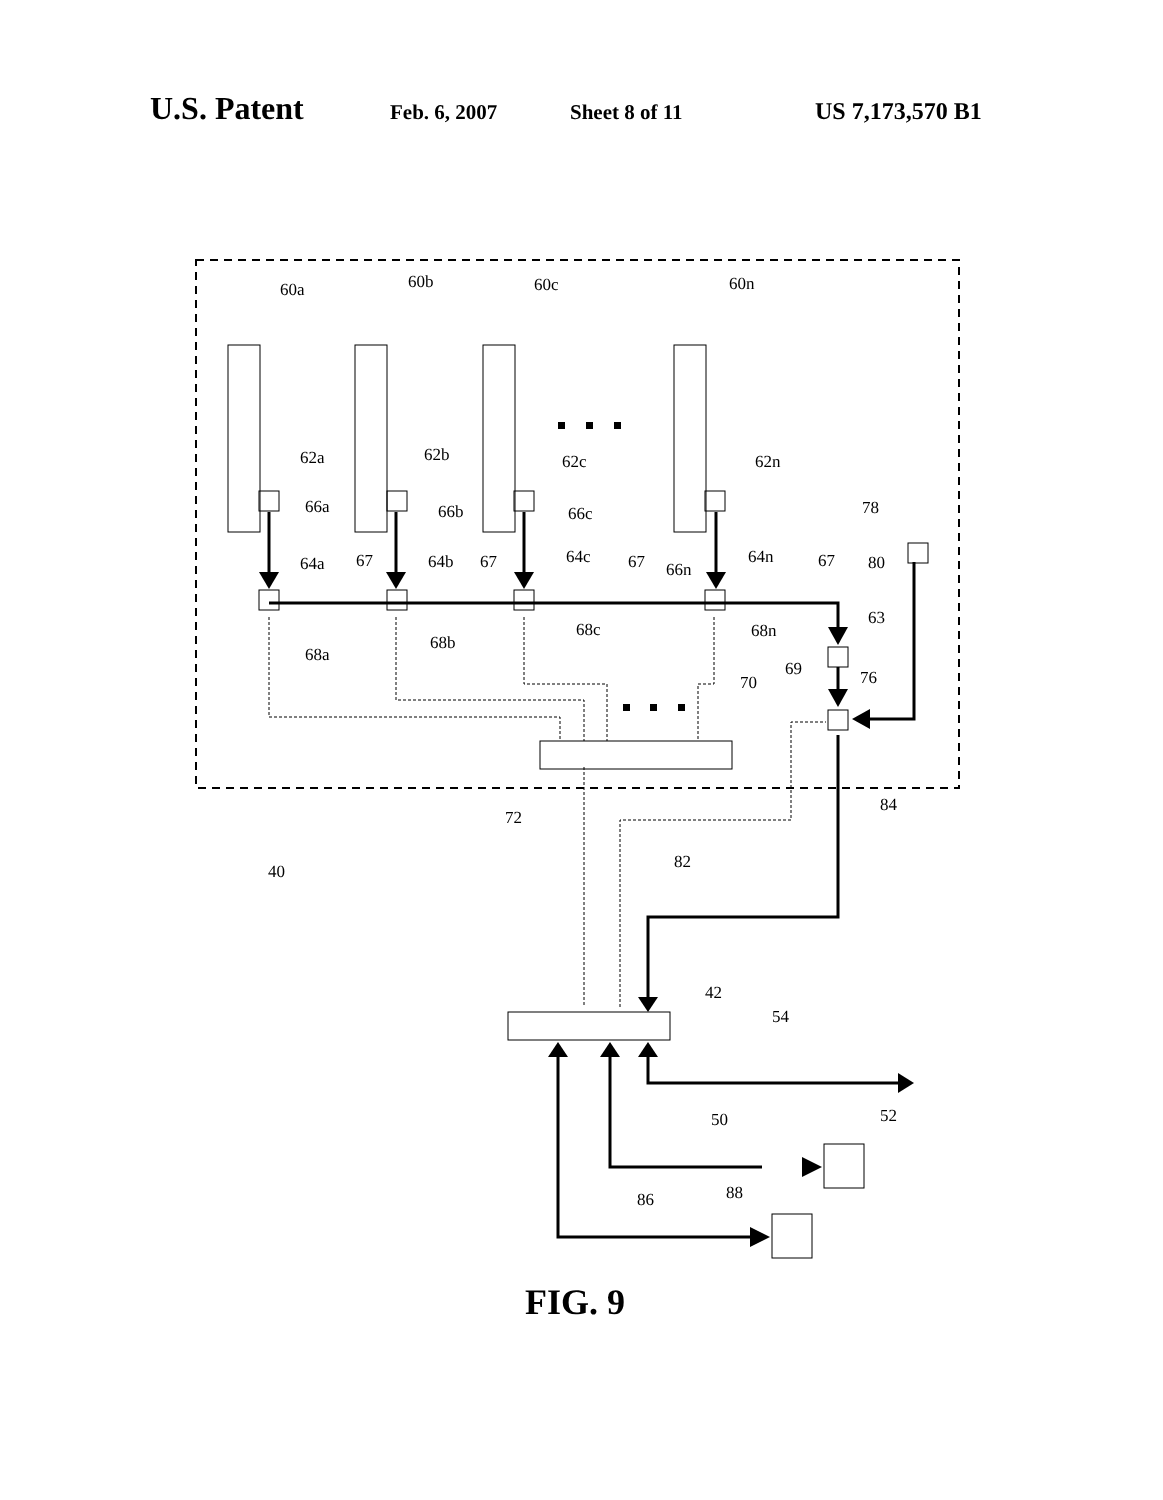U.S. Patent Feb. 6, 2007 Sheet 8 of 11 US 7,173,570 B1
60a
60b
60c
60n
62a
62b
62c
62n
66a
66b
66c
66n
64a
64b
64c
64n
67
67
67
67
78
80
63
69
76
68a
68b
68c
68n
70
72
84
40
82
42
54
50
52
86
88
FIG. 9